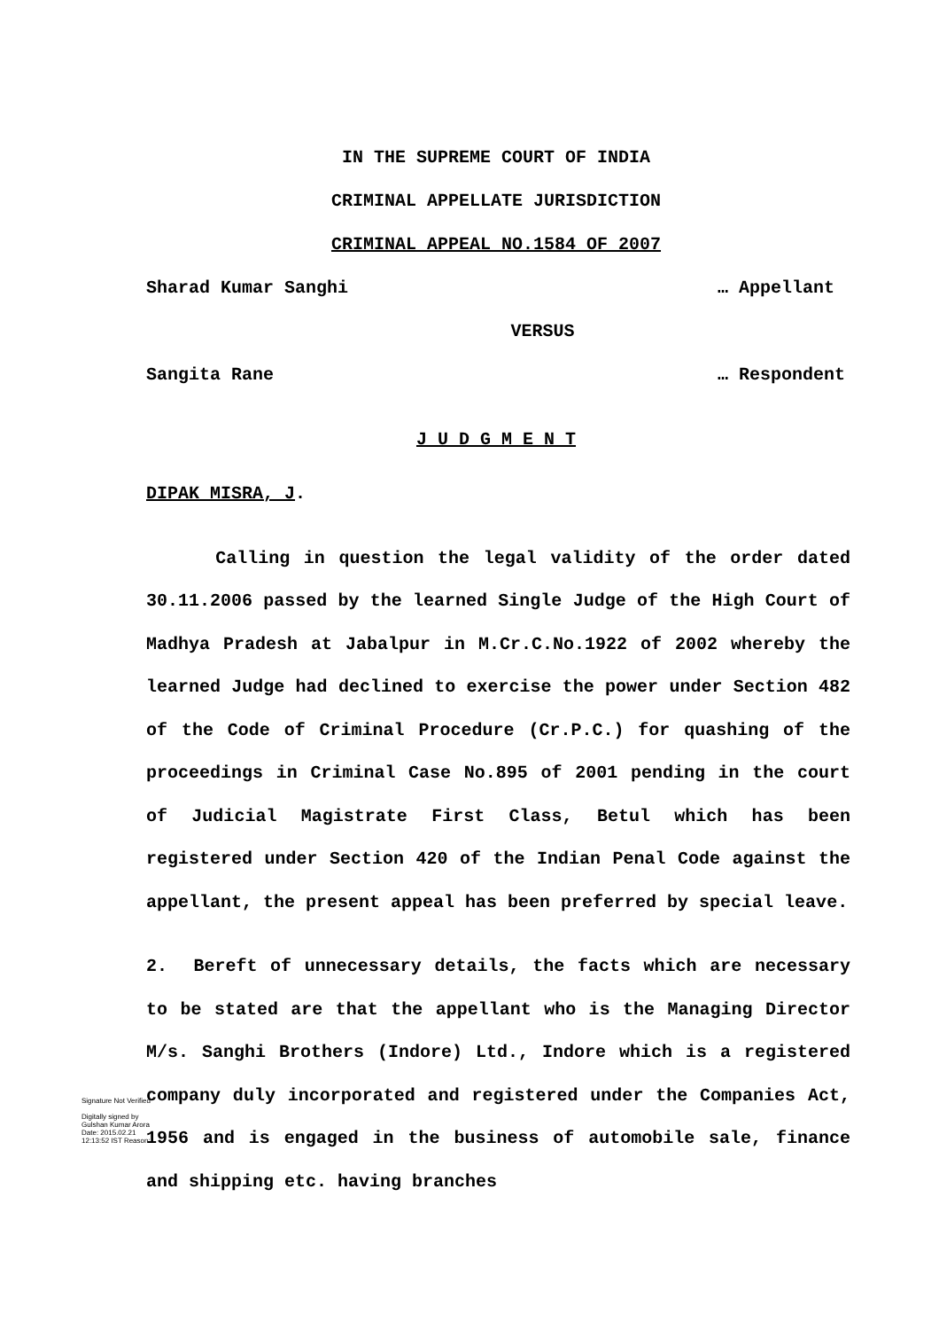IN THE SUPREME COURT OF INDIA
CRIMINAL APPELLATE JURISDICTION
CRIMINAL APPEAL NO.1584 OF 2007
Sharad Kumar Sanghi … Appellant
VERSUS
Sangita Rane … Respondent
J U D G M E N T
DIPAK MISRA, J.
Calling in question the legal validity of the order dated 30.11.2006 passed by the learned Single Judge of the High Court of Madhya Pradesh at Jabalpur in M.Cr.C.No.1922 of 2002 whereby the learned Judge had declined to exercise the power under Section 482 of the Code of Criminal Procedure (Cr.P.C.) for quashing of the proceedings in Criminal Case No.895 of 2001 pending in the court of Judicial Magistrate First Class, Betul which has been registered under Section 420 of the Indian Penal Code against the appellant, the present appeal has been preferred by special leave.
2. Bereft of unnecessary details, the facts which are necessary to be stated are that the appellant who is the Managing Director M/s. Sanghi Brothers (Indore) Ltd., Indore which is a registered company duly incorporated and registered under the Companies Act, 1956 and is engaged in the business of automobile sale, finance and shipping etc. having branches
Signature Not Verified
Digitally signed by Gulshan Kumar Arora Date: 2015.02.21 12:13:52 IST Reason: